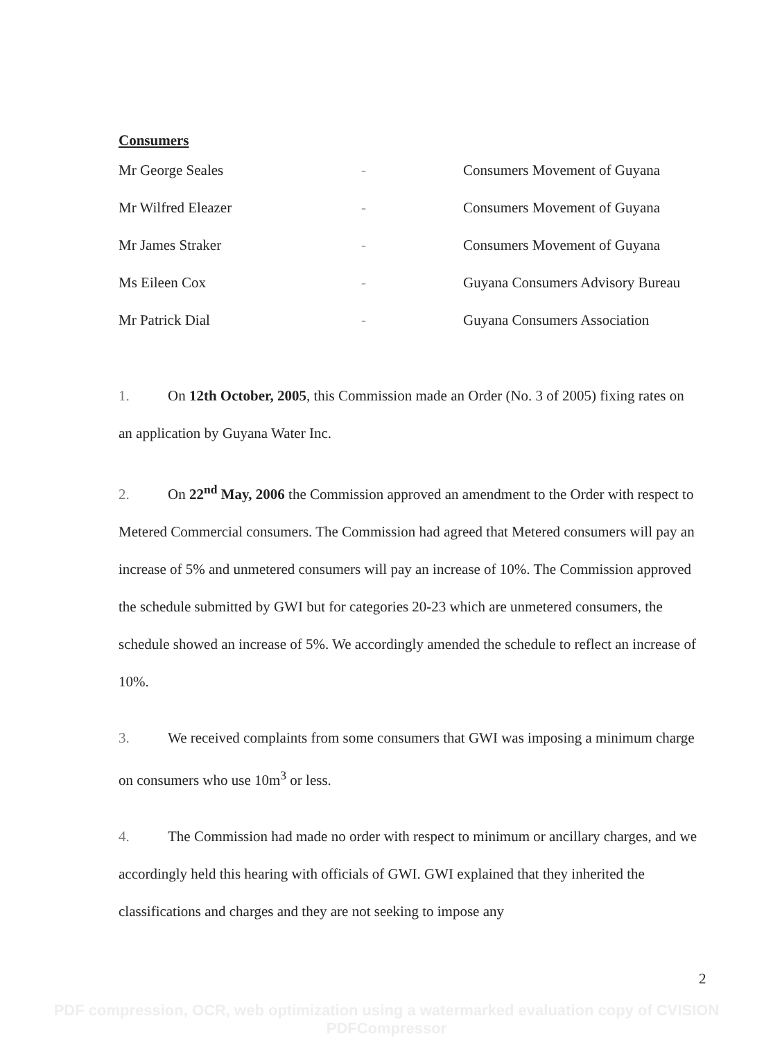Consumers
| Mr George Seales | - | Consumers Movement of Guyana |
| Mr Wilfred Eleazer | - | Consumers Movement of Guyana |
| Mr James Straker | - | Consumers Movement of Guyana |
| Ms Eileen Cox | - | Guyana Consumers Advisory Bureau |
| Mr Patrick Dial | - | Guyana Consumers Association |
1. On 12th October, 2005, this Commission made an Order (No. 3 of 2005) fixing rates on an application by Guyana Water Inc.
2. On 22<sup>nd</sup> May, 2006 the Commission approved an amendment to the Order with respect to Metered Commercial consumers. The Commission had agreed that Metered consumers will pay an increase of 5% and unmetered consumers will pay an increase of 10%. The Commission approved the schedule submitted by GWI but for categories 20-23 which are unmetered consumers, the schedule showed an increase of 5%. We accordingly amended the schedule to reflect an increase of 10%.
3. We received complaints from some consumers that GWI was imposing a minimum charge on consumers who use 10m<sup>3</sup> or less.
4. The Commission had made no order with respect to minimum or ancillary charges, and we accordingly held this hearing with officials of GWI. GWI explained that they inherited the classifications and charges and they are not seeking to impose any
2
PDF compression, OCR, web optimization using a watermarked evaluation copy of CVISION PDFCompressor